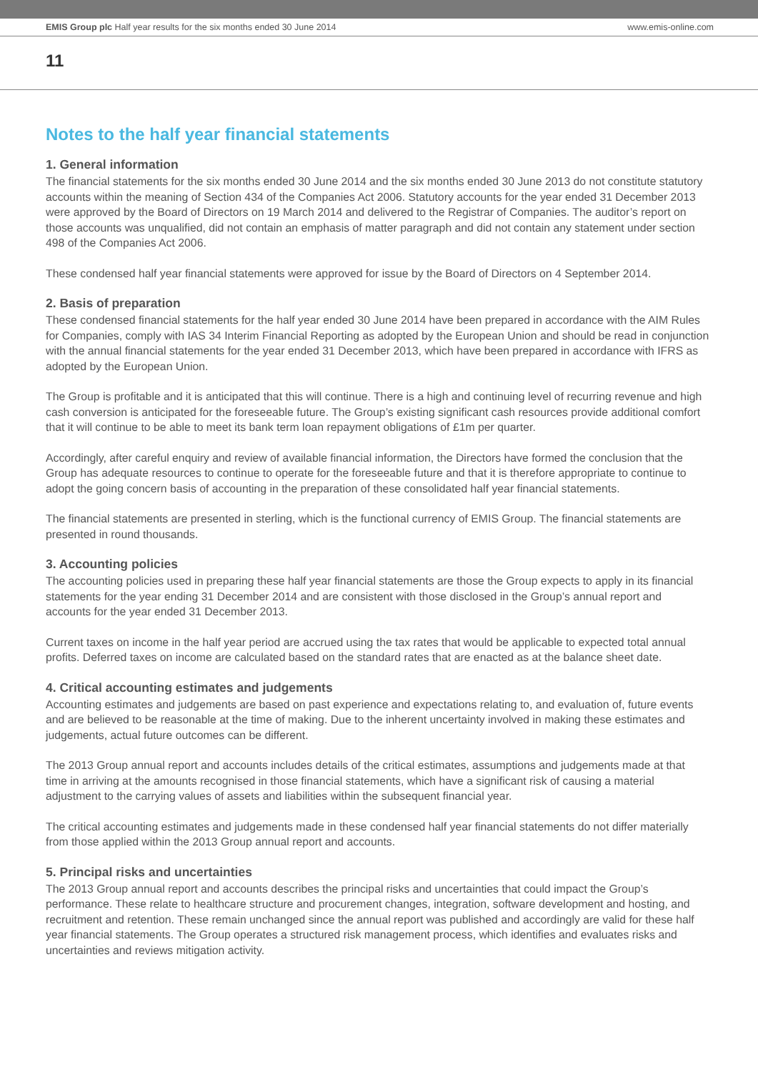EMIS Group plc Half year results for the six months ended 30 June 2014 www.emis-online.com
11
Notes to the half year financial statements
1. General information
The financial statements for the six months ended 30 June 2014 and the six months ended 30 June 2013 do not constitute statutory accounts within the meaning of Section 434 of the Companies Act 2006. Statutory accounts for the year ended 31 December 2013 were approved by the Board of Directors on 19 March 2014 and delivered to the Registrar of Companies. The auditor’s report on those accounts was unqualified, did not contain an emphasis of matter paragraph and did not contain any statement under section 498 of the Companies Act 2006.
These condensed half year financial statements were approved for issue by the Board of Directors on 4 September 2014.
2. Basis of preparation
These condensed financial statements for the half year ended 30 June 2014 have been prepared in accordance with the AIM Rules for Companies, comply with IAS 34 Interim Financial Reporting as adopted by the European Union and should be read in conjunction with the annual financial statements for the year ended 31 December 2013, which have been prepared in accordance with IFRS as adopted by the European Union.
The Group is profitable and it is anticipated that this will continue. There is a high and continuing level of recurring revenue and high cash conversion is anticipated for the foreseeable future. The Group’s existing significant cash resources provide additional comfort that it will continue to be able to meet its bank term loan repayment obligations of £1m per quarter.
Accordingly, after careful enquiry and review of available financial information, the Directors have formed the conclusion that the Group has adequate resources to continue to operate for the foreseeable future and that it is therefore appropriate to continue to adopt the going concern basis of accounting in the preparation of these consolidated half year financial statements.
The financial statements are presented in sterling, which is the functional currency of EMIS Group. The financial statements are presented in round thousands.
3. Accounting policies
The accounting policies used in preparing these half year financial statements are those the Group expects to apply in its financial statements for the year ending 31 December 2014 and are consistent with those disclosed in the Group’s annual report and accounts for the year ended 31 December 2013.
Current taxes on income in the half year period are accrued using the tax rates that would be applicable to expected total annual profits. Deferred taxes on income are calculated based on the standard rates that are enacted as at the balance sheet date.
4. Critical accounting estimates and judgements
Accounting estimates and judgements are based on past experience and expectations relating to, and evaluation of, future events and are believed to be reasonable at the time of making. Due to the inherent uncertainty involved in making these estimates and judgements, actual future outcomes can be different.
The 2013 Group annual report and accounts includes details of the critical estimates, assumptions and judgements made at that time in arriving at the amounts recognised in those financial statements, which have a significant risk of causing a material adjustment to the carrying values of assets and liabilities within the subsequent financial year.
The critical accounting estimates and judgements made in these condensed half year financial statements do not differ materially from those applied within the 2013 Group annual report and accounts.
5. Principal risks and uncertainties
The 2013 Group annual report and accounts describes the principal risks and uncertainties that could impact the Group’s performance. These relate to healthcare structure and procurement changes, integration, software development and hosting, and recruitment and retention. These remain unchanged since the annual report was published and accordingly are valid for these half year financial statements. The Group operates a structured risk management process, which identifies and evaluates risks and uncertainties and reviews mitigation activity.